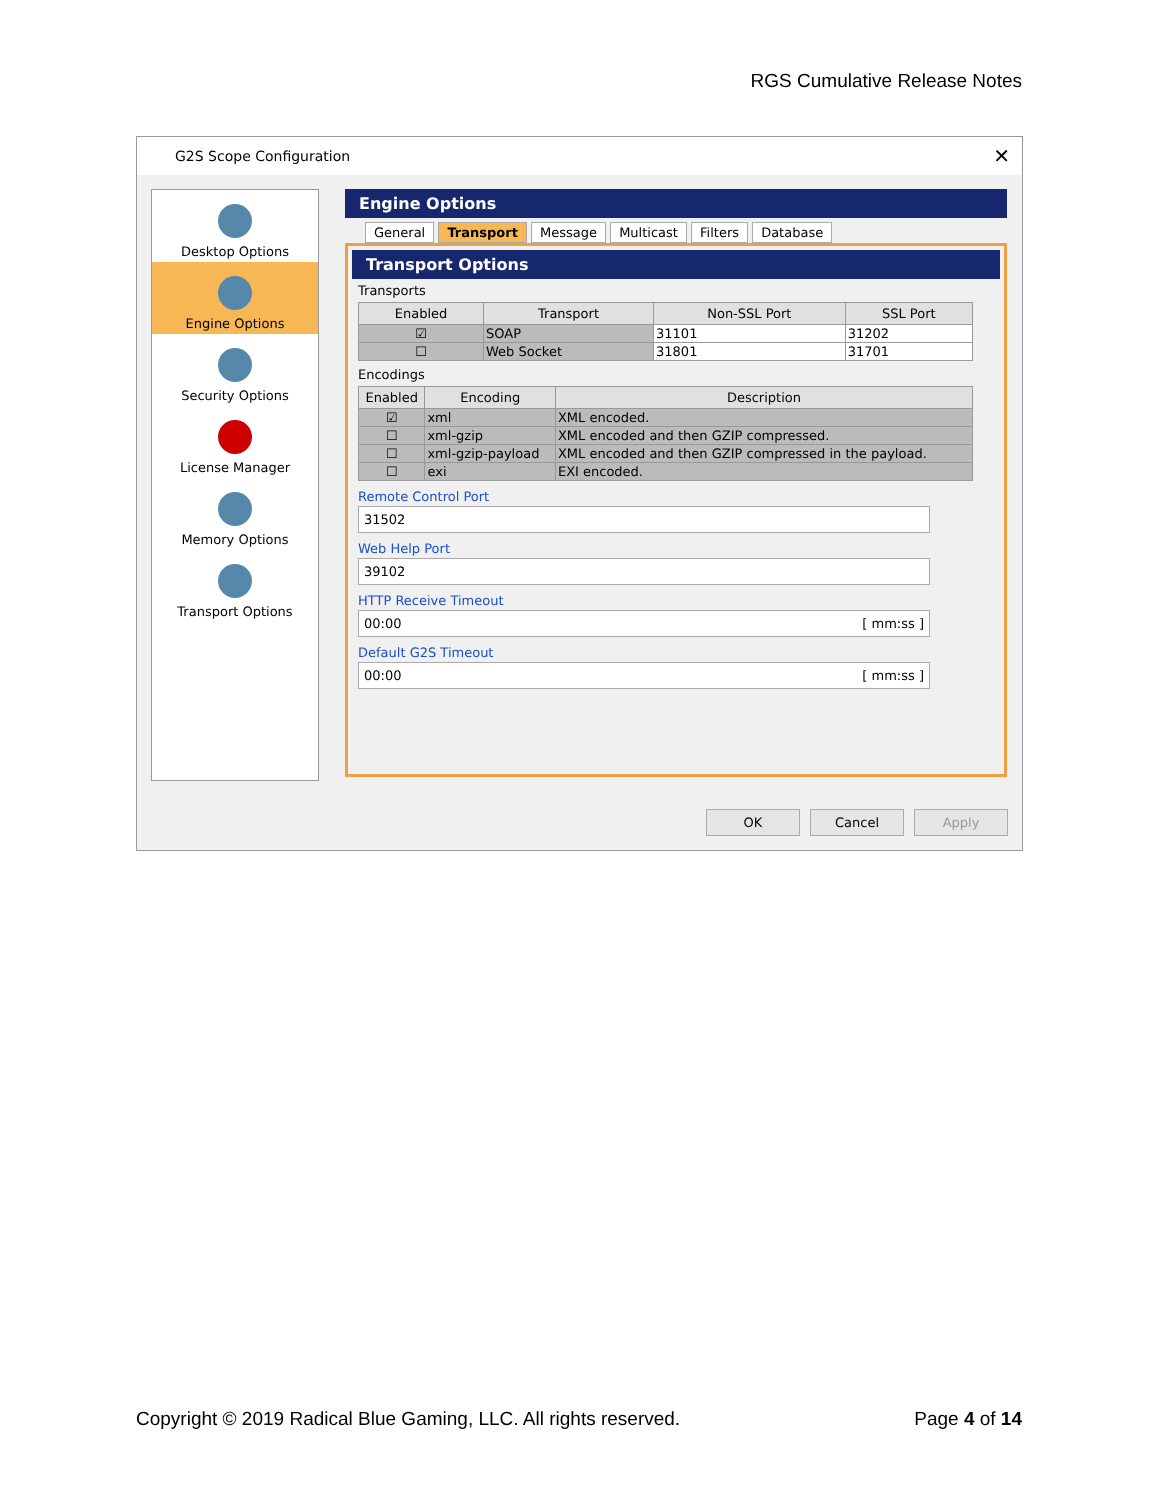RGS Cumulative Release Notes
G2S Scope Configuration ✕
Desktop Options
Engine Options
Security Options
License Manager
Memory Options
Transport Options
Engine Options
General Transport Message Multicast Filters Database
Transport Options
Transports
| Enabled | Transport | Non-SSL Port | SSL Port |
| --- | --- | --- | --- |
| ☑ | SOAP | 31101 | 31202 |
| ☐ | Web Socket | 31801 | 31701 |
Encodings
| Enabled | Encoding | Description |
| --- | --- | --- |
| ☑ | xml | XML encoded. |
| ☐ | xml-gzip | XML encoded and then GZIP compressed. |
| ☐ | xml-gzip-payload | XML encoded and then GZIP compressed in the payload. |
| ☐ | exi | EXI encoded. |
Remote Control Port
31502
Web Help Port
39102
HTTP Receive Timeout
00:00 [ mm:ss ]
Default G2S Timeout
00:00 [ mm:ss ]
OK Cancel Apply
Copyright © 2019 Radical Blue Gaming, LLC. All rights reserved. Page 4 of 14